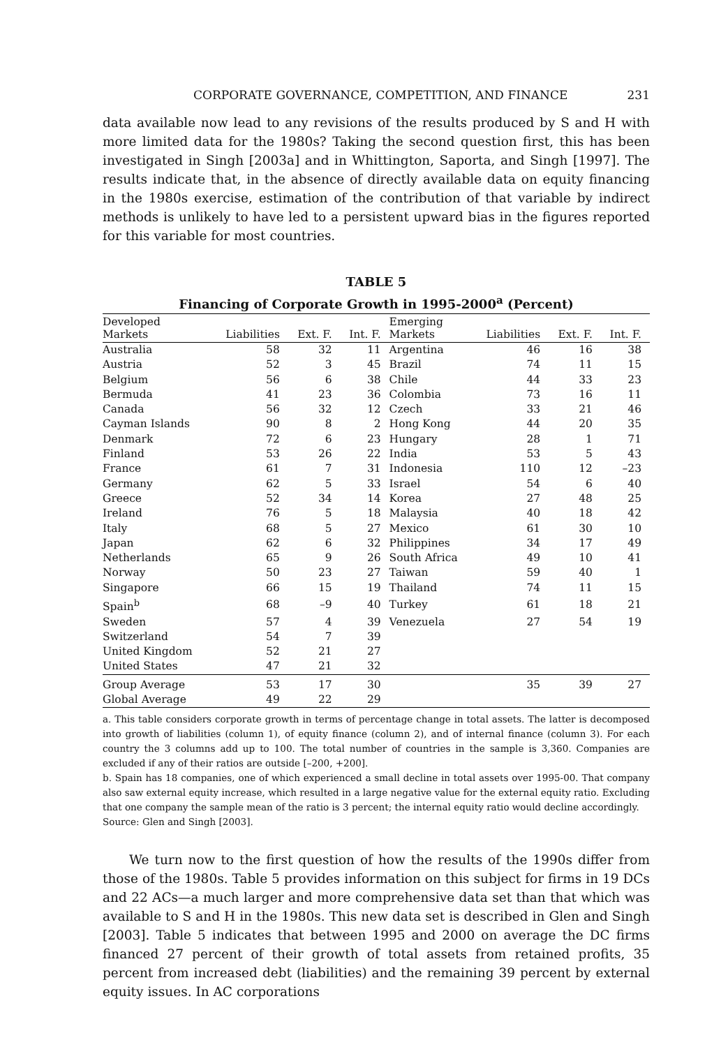CORPORATE GOVERNANCE, COMPETITION, AND FINANCE 231
data available now lead to any revisions of the results produced by S and H with more limited data for the 1980s? Taking the second question first, this has been investigated in Singh [2003a] and in Whittington, Saporta, and Singh [1997]. The results indicate that, in the absence of directly available data on equity financing in the 1980s exercise, estimation of the contribution of that variable by indirect methods is unlikely to have led to a persistent upward bias in the figures reported for this variable for most countries.
TABLE 5
Financing of Corporate Growth in 1995-2000<sup>a</sup> (Percent)
| Developed Markets | Liabilities | Ext. F. | Int. F. | Emerging Markets | Liabilities | Ext. F. | Int. F. |
| --- | --- | --- | --- | --- | --- | --- | --- |
| Australia | 58 | 32 | 11 | Argentina | 46 | 16 | 38 |
| Austria | 52 | 3 | 45 | Brazil | 74 | 11 | 15 |
| Belgium | 56 | 6 | 38 | Chile | 44 | 33 | 23 |
| Bermuda | 41 | 23 | 36 | Colombia | 73 | 16 | 11 |
| Canada | 56 | 32 | 12 | Czech | 33 | 21 | 46 |
| Cayman Islands | 90 | 8 | 2 | Hong Kong | 44 | 20 | 35 |
| Denmark | 72 | 6 | 23 | Hungary | 28 | 1 | 71 |
| Finland | 53 | 26 | 22 | India | 53 | 5 | 43 |
| France | 61 | 7 | 31 | Indonesia | 110 | 12 | –23 |
| Germany | 62 | 5 | 33 | Israel | 54 | 6 | 40 |
| Greece | 52 | 34 | 14 | Korea | 27 | 48 | 25 |
| Ireland | 76 | 5 | 18 | Malaysia | 40 | 18 | 42 |
| Italy | 68 | 5 | 27 | Mexico | 61 | 30 | 10 |
| Japan | 62 | 6 | 32 | Philippines | 34 | 17 | 49 |
| Netherlands | 65 | 9 | 26 | South Africa | 49 | 10 | 41 |
| Norway | 50 | 23 | 27 | Taiwan | 59 | 40 | 1 |
| Singapore | 66 | 15 | 19 | Thailand | 74 | 11 | 15 |
| Spain<sup>b</sup> | 68 | –9 | 40 | Turkey | 61 | 18 | 21 |
| Sweden | 57 | 4 | 39 | Venezuela | 27 | 54 | 19 |
| Switzerland | 54 | 7 | 39 | | | | |
| United Kingdom | 52 | 21 | 27 | | | | |
| United States | 47 | 21 | 32 | | | | |
| Group Average | 53 | 17 | 30 | | 35 | 39 | 27 |
| Global Average | 49 | 22 | 29 | | | | |
a. This table considers corporate growth in terms of percentage change in total assets. The latter is decomposed into growth of liabilities (column 1), of equity finance (column 2), and of internal finance (column 3). For each country the 3 columns add up to 100. The total number of countries in the sample is 3,360. Companies are excluded if any of their ratios are outside [–200, +200].
b. Spain has 18 companies, one of which experienced a small decline in total assets over 1995-00. That company also saw external equity increase, which resulted in a large negative value for the external equity ratio. Excluding that one company the sample mean of the ratio is 3 percent; the internal equity ratio would decline accordingly.
Source: Glen and Singh [2003].
We turn now to the first question of how the results of the 1990s differ from those of the 1980s. Table 5 provides information on this subject for firms in 19 DCs and 22 ACs—a much larger and more comprehensive data set than that which was available to S and H in the 1980s. This new data set is described in Glen and Singh [2003]. Table 5 indicates that between 1995 and 2000 on average the DC firms financed 27 percent of their growth of total assets from retained profits, 35 percent from increased debt (liabilities) and the remaining 39 percent by external equity issues. In AC corporations